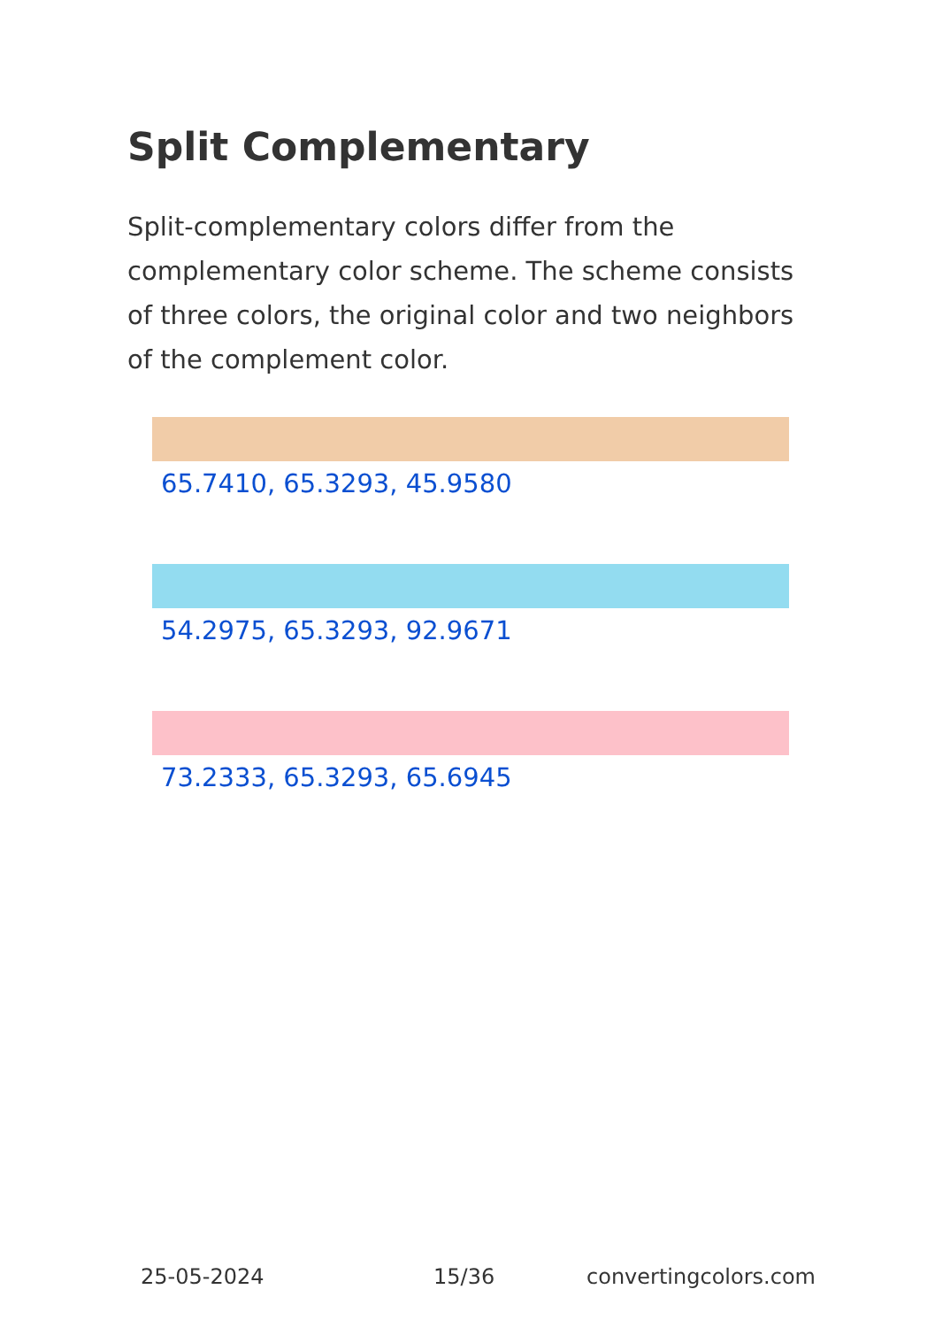Split Complementary
Split-complementary colors differ from the complementary color scheme. The scheme consists of three colors, the original color and two neighbors of the complement color.
65.7410, 65.3293, 45.9580
54.2975, 65.3293, 92.9671
73.2333, 65.3293, 65.6945
25-05-2024 15/36 convertingcolors.com